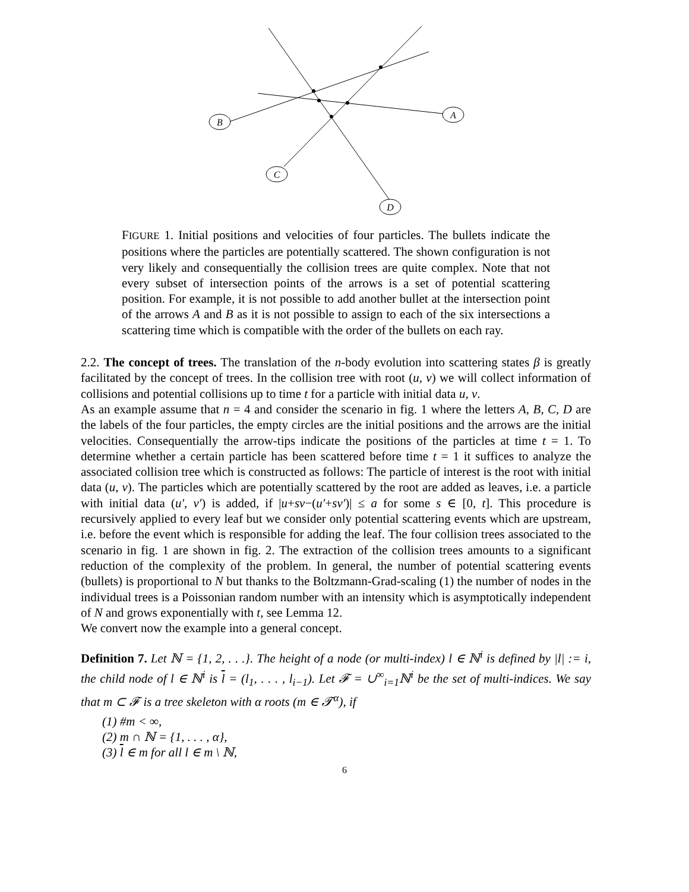B
A
C
D
FIGURE 1. Initial positions and velocities of four particles. The bullets indicate the positions where the particles are potentially scattered. The shown configuration is not very likely and consequentially the collision trees are quite complex. Note that not every subset of intersection points of the arrows is a set of potential scattering position. For example, it is not possible to add another bullet at the intersection point of the arrows A and B as it is not possible to assign to each of the six intersections a scattering time which is compatible with the order of the bullets on each ray.
2.2. The concept of trees. The translation of the n-body evolution into scattering states β is greatly facilitated by the concept of trees. In the collision tree with root (u, v) we will collect information of collisions and potential collisions up to time t for a particle with initial data u, v.
As an example assume that n = 4 and consider the scenario in fig. 1 where the letters A, B, C, D are the labels of the four particles, the empty circles are the initial positions and the arrows are the initial velocities. Consequentially the arrow-tips indicate the positions of the particles at time t = 1. To determine whether a certain particle has been scattered before time t = 1 it suffices to analyze the associated collision tree which is constructed as follows: The particle of interest is the root with initial data (u, v). The particles which are potentially scattered by the root are added as leaves, i.e. a particle with initial data (u′, v′) is added, if |u+sv−(u′+sv′)| ≤ a for some s ∈ [0, t]. This procedure is recursively applied to every leaf but we consider only potential scattering events which are upstream, i.e. before the event which is responsible for adding the leaf. The four collision trees associated to the scenario in fig. 1 are shown in fig. 2. The extraction of the collision trees amounts to a significant reduction of the complexity of the problem. In general, the number of potential scattering events (bullets) is proportional to N but thanks to the Boltzmann-Grad-scaling (1) the number of nodes in the individual trees is a Poissonian random number with an intensity which is asymptotically independent of N and grows exponentially with t, see Lemma 12.
We convert now the example into a general concept.
Definition 7. Let ℕ = {1, 2, . . .}. The height of a node (or multi-index) l ∈ ℕ<sup>i</sup> is defined by |l| := i, the child node of l ∈ ℕ<sup>i</sup> is l = (l<sub>1</sub>, . . . , l<sub>i−1</sub>). Let 𝓕 = ∪<sup>∞</sup><sub>i=1</sub>ℕ<sup>i</sup> be the set of multi-indices. We say that m ⊂ 𝓕 is a tree skeleton with α roots (m ∈ 𝓣<sup>α</sup>), if
(1) #m < ∞,
(2) m ∩ ℕ = {1, . . . , α},
(3) l ∈ m for all l ∈ m \ ℕ,
6